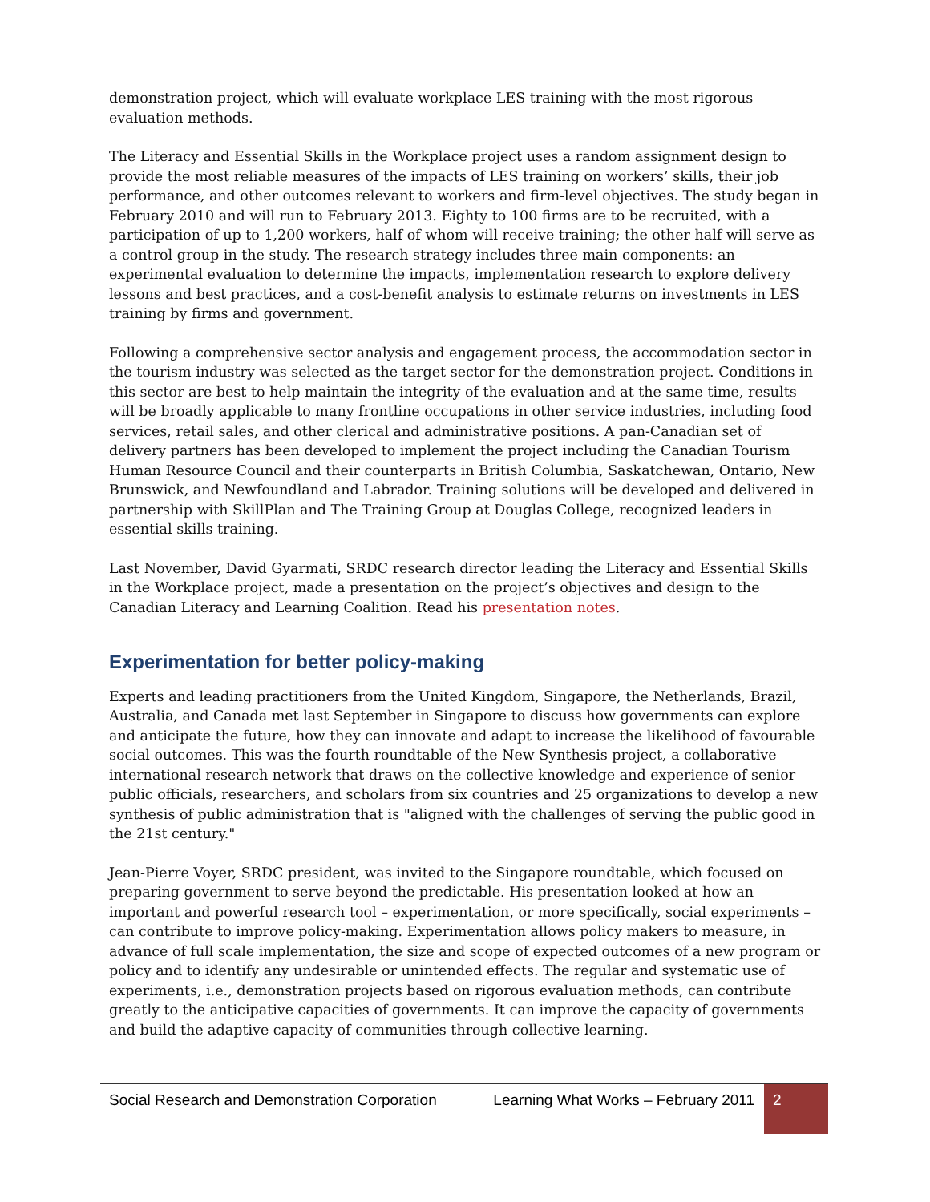demonstration project, which will evaluate workplace LES training with the most rigorous evaluation methods.
The Literacy and Essential Skills in the Workplace project uses a random assignment design to provide the most reliable measures of the impacts of LES training on workers’ skills, their job performance, and other outcomes relevant to workers and firm-level objectives. The study began in February 2010 and will run to February 2013. Eighty to 100 firms are to be recruited, with a participation of up to 1,200 workers, half of whom will receive training; the other half will serve as a control group in the study. The research strategy includes three main components: an experimental evaluation to determine the impacts, implementation research to explore delivery lessons and best practices, and a cost-benefit analysis to estimate returns on investments in LES training by firms and government.
Following a comprehensive sector analysis and engagement process, the accommodation sector in the tourism industry was selected as the target sector for the demonstration project. Conditions in this sector are best to help maintain the integrity of the evaluation and at the same time, results will be broadly applicable to many frontline occupations in other service industries, including food services, retail sales, and other clerical and administrative positions. A pan-Canadian set of delivery partners has been developed to implement the project including the Canadian Tourism Human Resource Council and their counterparts in British Columbia, Saskatchewan, Ontario, New Brunswick, and Newfoundland and Labrador. Training solutions will be developed and delivered in partnership with SkillPlan and The Training Group at Douglas College, recognized leaders in essential skills training.
Last November, David Gyarmati, SRDC research director leading the Literacy and Essential Skills in the Workplace project, made a presentation on the project’s objectives and design to the Canadian Literacy and Learning Coalition. Read his presentation notes.
Experimentation for better policy-making
Experts and leading practitioners from the United Kingdom, Singapore, the Netherlands, Brazil, Australia, and Canada met last September in Singapore to discuss how governments can explore and anticipate the future, how they can innovate and adapt to increase the likelihood of favourable social outcomes. This was the fourth roundtable of the New Synthesis project, a collaborative international research network that draws on the collective knowledge and experience of senior public officials, researchers, and scholars from six countries and 25 organizations to develop a new synthesis of public administration that is "aligned with the challenges of serving the public good in the 21st century."
Jean-Pierre Voyer, SRDC president, was invited to the Singapore roundtable, which focused on preparing government to serve beyond the predictable. His presentation looked at how an important and powerful research tool – experimentation, or more specifically, social experiments – can contribute to improve policy-making. Experimentation allows policy makers to measure, in advance of full scale implementation, the size and scope of expected outcomes of a new program or policy and to identify any undesirable or unintended effects. The regular and systematic use of experiments, i.e., demonstration projects based on rigorous evaluation methods, can contribute greatly to the anticipative capacities of governments. It can improve the capacity of governments and build the adaptive capacity of communities through collective learning.
Social Research and Demonstration Corporation
Learning What Works – February 2011
2